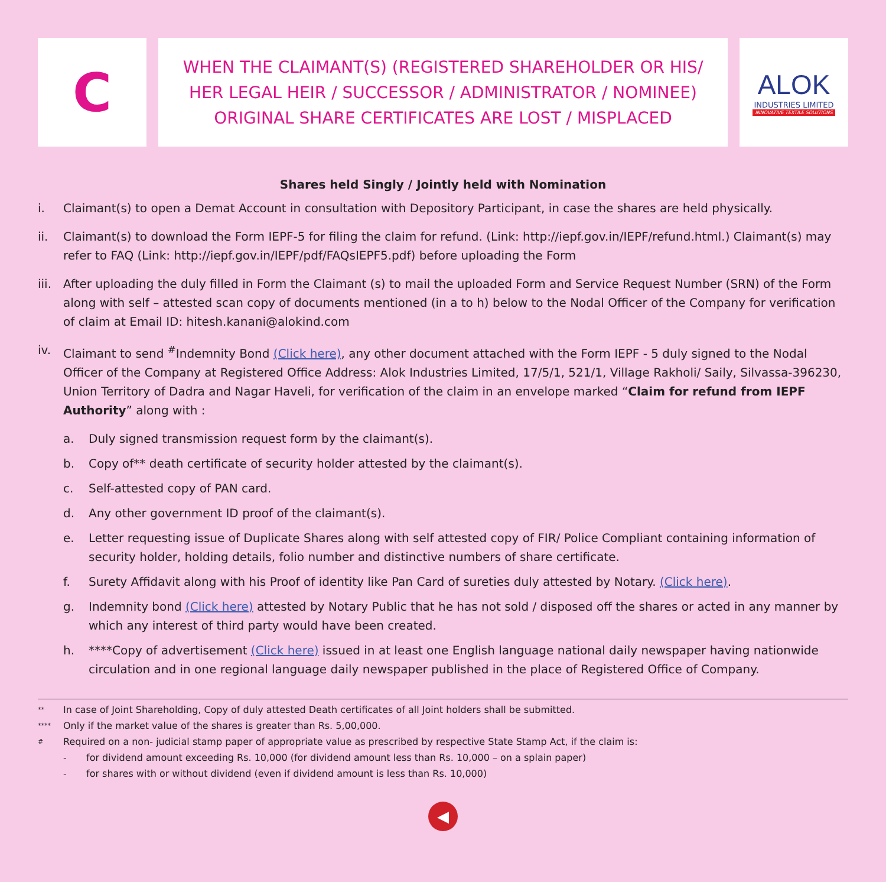C
WHEN THE CLAIMANT(S) (REGISTERED SHAREHOLDER OR HIS/
HER LEGAL HEIR / SUCCESSOR / ADMINISTRATOR / NOMINEE)
ORIGINAL SHARE CERTIFICATES ARE LOST / MISPLACED
ALOK
INDUSTRIES LIMITED
INNOVATIVE TEXTILE SOLUTIONS
Shares held Singly / Jointly held with Nomination
i. Claimant(s) to open a Demat Account in consultation with Depository Participant, in case the shares are held physically.
ii. Claimant(s) to download the Form IEPF-5 for filing the claim for refund. (Link: http://iepf.gov.in/IEPF/refund.html.) Claimant(s) may refer to FAQ (Link: http://iepf.gov.in/IEPF/pdf/FAQsIEPF5.pdf) before uploading the Form
iii. After uploading the duly filled in Form the Claimant (s) to mail the uploaded Form and Service Request Number (SRN) of the Form along with self – attested scan copy of documents mentioned (in a to h) below to the Nodal Officer of the Company for verification of claim at Email ID: hitesh.kanani@alokind.com
iv. Claimant to send <sup>#</sup>Indemnity Bond (Click here), any other document attached with the Form IEPF - 5 duly signed to the Nodal Officer of the Company at Registered Office Address: Alok Industries Limited, 17/5/1, 521/1, Village Rakholi/ Saily, Silvassa-396230, Union Territory of Dadra and Nagar Haveli, for verification of the claim in an envelope marked “Claim for refund from IEPF Authority” along with :
a. Duly signed transmission request form by the claimant(s).
b. Copy of** death certificate of security holder attested by the claimant(s).
c. Self-attested copy of PAN card.
d. Any other government ID proof of the claimant(s).
e. Letter requesting issue of Duplicate Shares along with self attested copy of FIR/ Police Compliant containing information of security holder, holding details, folio number and distinctive numbers of share certificate.
f. Surety Affidavit along with his Proof of identity like Pan Card of sureties duly attested by Notary. (Click here).
g. Indemnity bond (Click here) attested by Notary Public that he has not sold / disposed off the shares or acted in any manner by which any interest of third party would have been created.
h. ****Copy of advertisement (Click here) issued in at least one English language national daily newspaper having nationwide circulation and in one regional language daily newspaper published in the place of Registered Office of Company.
** In case of Joint Shareholding, Copy of duly attested Death certificates of all Joint holders shall be submitted.
**** Only if the market value of the shares is greater than Rs. 5,00,000.
# Required on a non- judicial stamp paper of appropriate value as prescribed by respective State Stamp Act, if the claim is:
- for dividend amount exceeding Rs. 10,000 (for dividend amount less than Rs. 10,000 – on a splain paper)
- for shares with or without dividend (even if dividend amount is less than Rs. 10,000)
◀